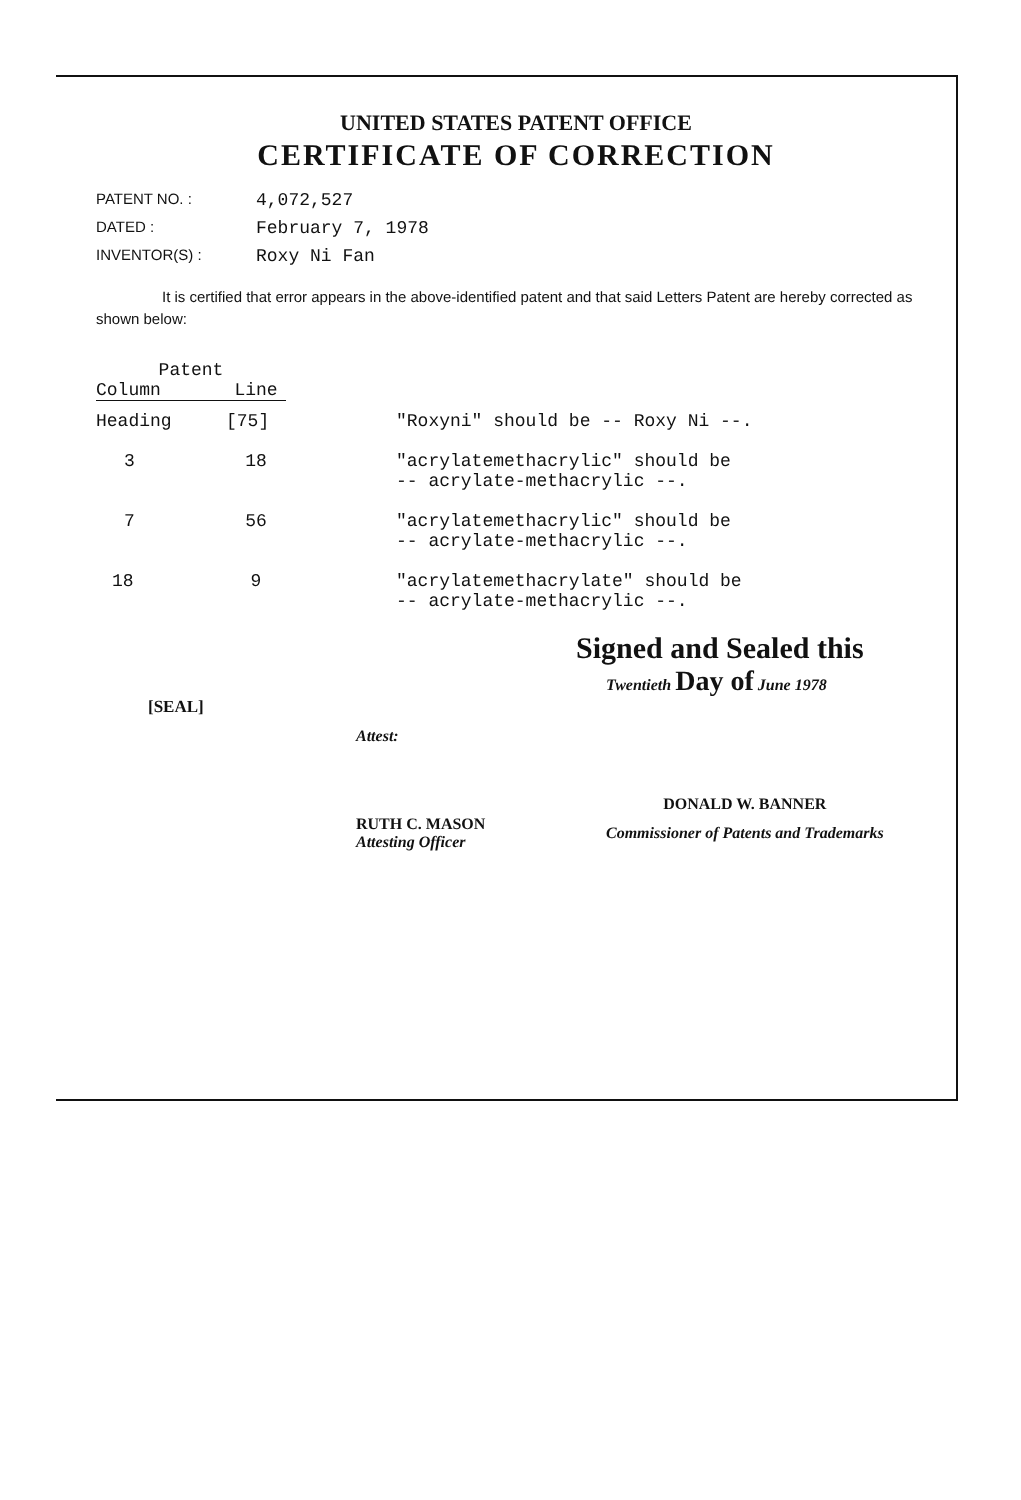UNITED STATES PATENT OFFICE
CERTIFICATE OF CORRECTION
PATENT NO. : 4,072,527
DATED : February 7, 1978
INVENTOR(S) : Roxy Ni Fan
It is certified that error appears in the above-identified patent and that said Letters Patent are hereby corrected as shown below:
| Patent | | |
| --- | --- | --- |
| Column | Line | |
| Heading | [75] | "Roxyni" should be -- Roxy Ni --. |
| 3 | 18 | "acrylatemethacrylic" should be -- acrylate-methacrylic --. |
| 7 | 56 | "acrylatemethacrylic" should be -- acrylate-methacrylic --. |
| 18 | 9 | "acrylatemethacrylate" should be -- acrylate-methacrylic --. |
Signed and Sealed this
Twentieth Day of June 1978
[SEAL]
Attest:
RUTH C. MASON
Attesting Officer
DONALD W. BANNER
Commissioner of Patents and Trademarks